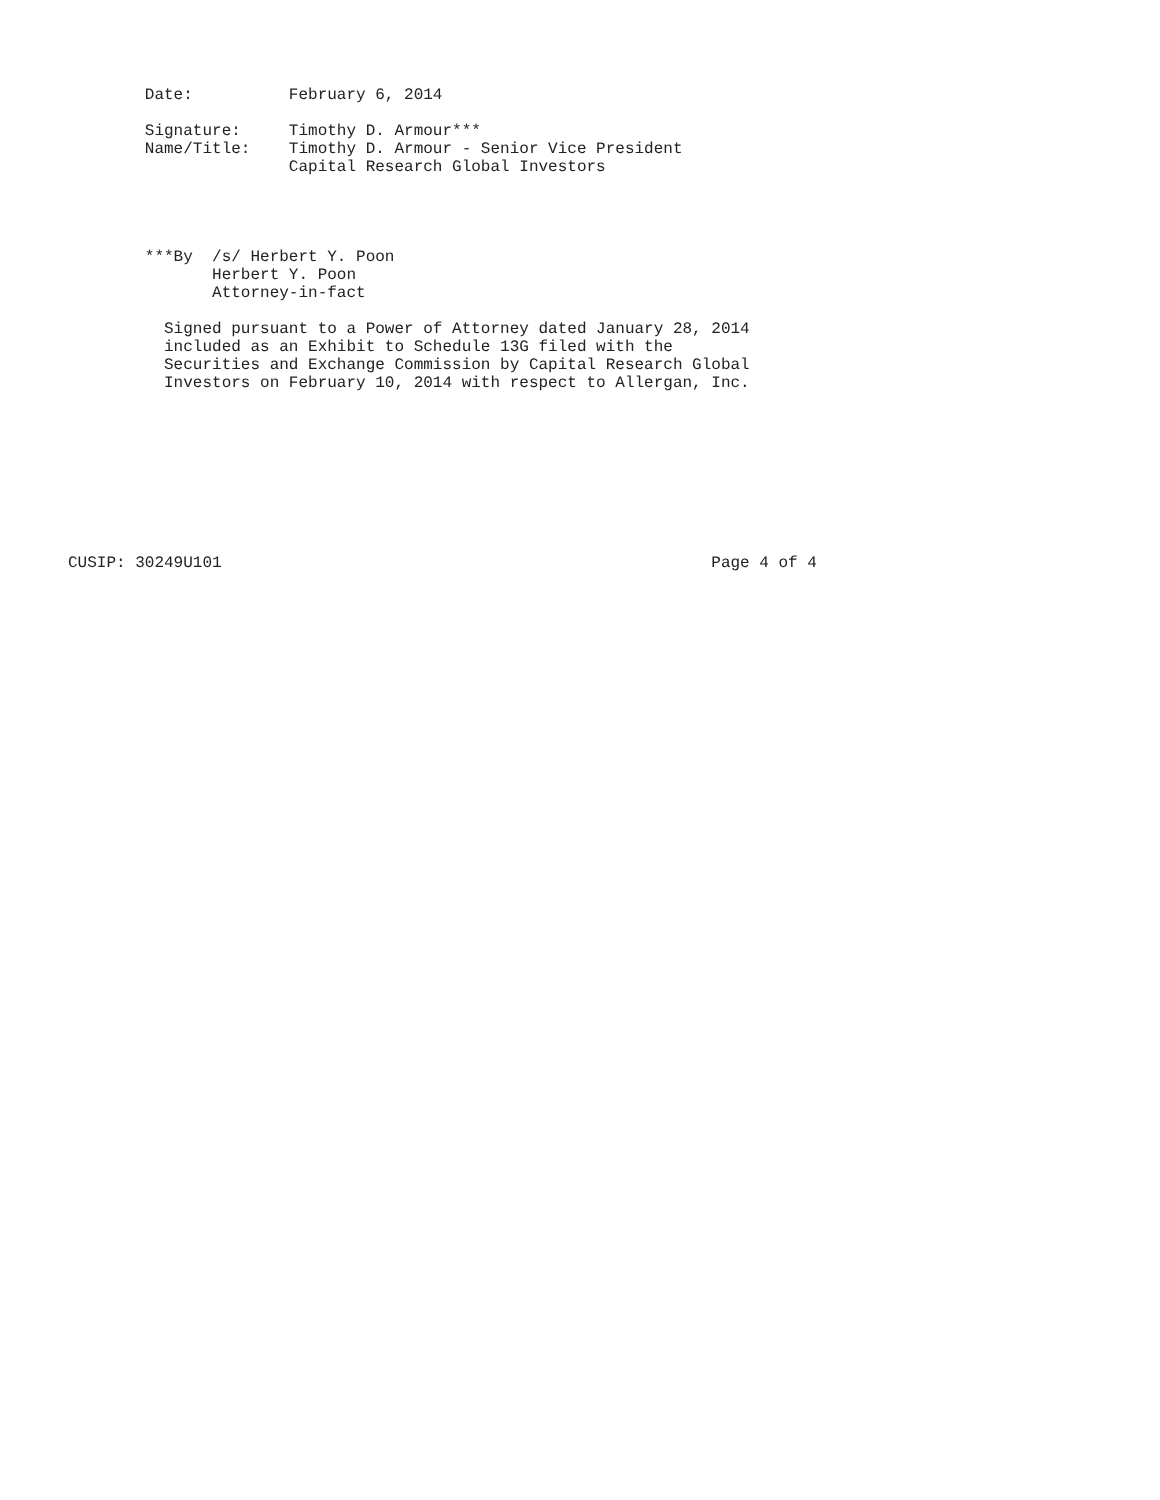Date:          February 6, 2014

        Signature:     Timothy D. Armour***
        Name/Title:    Timothy D. Armour - Senior Vice President
                       Capital Research Global Investors




        ***By  /s/ Herbert Y. Poon
               Herbert Y. Poon
               Attorney-in-fact

          Signed pursuant to a Power of Attorney dated January 28, 2014
          included as an Exhibit to Schedule 13G filed with the
          Securities and Exchange Commission by Capital Research Global
          Investors on February 10, 2014 with respect to Allergan, Inc.









CUSIP: 30249U101                                                   Page 4 of 4